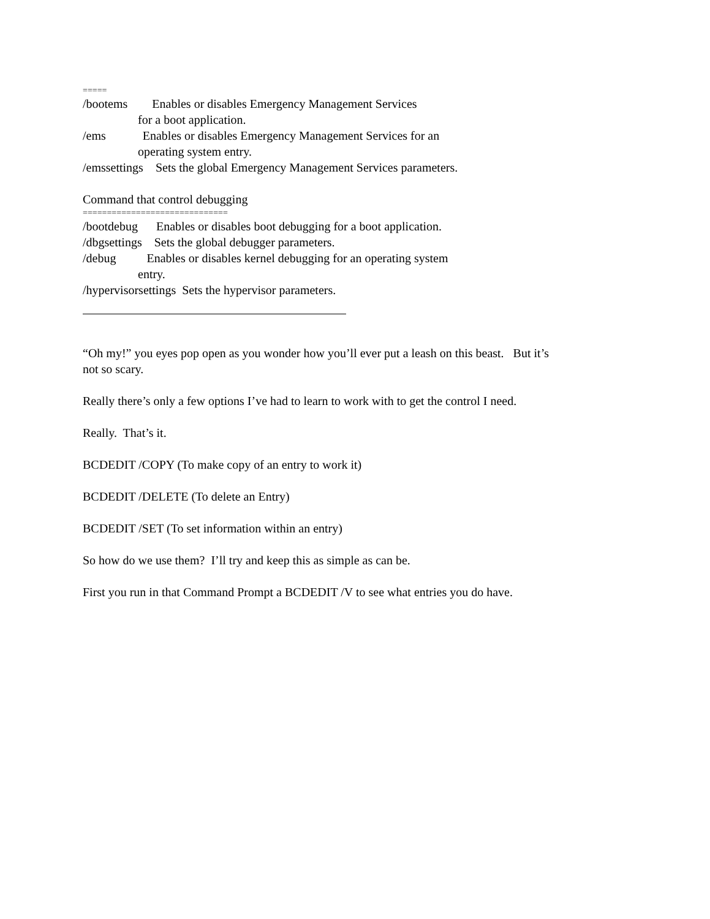=====
/bootems Enables or disables Emergency Management Services
for a boot application.
/ems Enables or disables Emergency Management Services for an
operating system entry.
/emssettings Sets the global Emergency Management Services parameters.
Command that control debugging
==============================
/bootdebug Enables or disables boot debugging for a boot application.
/dbgsettings Sets the global debugger parameters.
/debug Enables or disables kernel debugging for an operating system
entry.
/hypervisorsettings Sets the hypervisor parameters.
“Oh my!” you eyes pop open as you wonder how you’ll ever put a leash on this beast. But it’s
not so scary.
Really there’s only a few options I’ve had to learn to work with to get the control I need.
Really. That’s it.
BCDEDIT /COPY (To make copy of an entry to work it)
BCDEDIT /DELETE (To delete an Entry)
BCDEDIT /SET (To set information within an entry)
So how do we use them? I’ll try and keep this as simple as can be.
First you run in that Command Prompt a BCDEDIT /V to see what entries you do have.